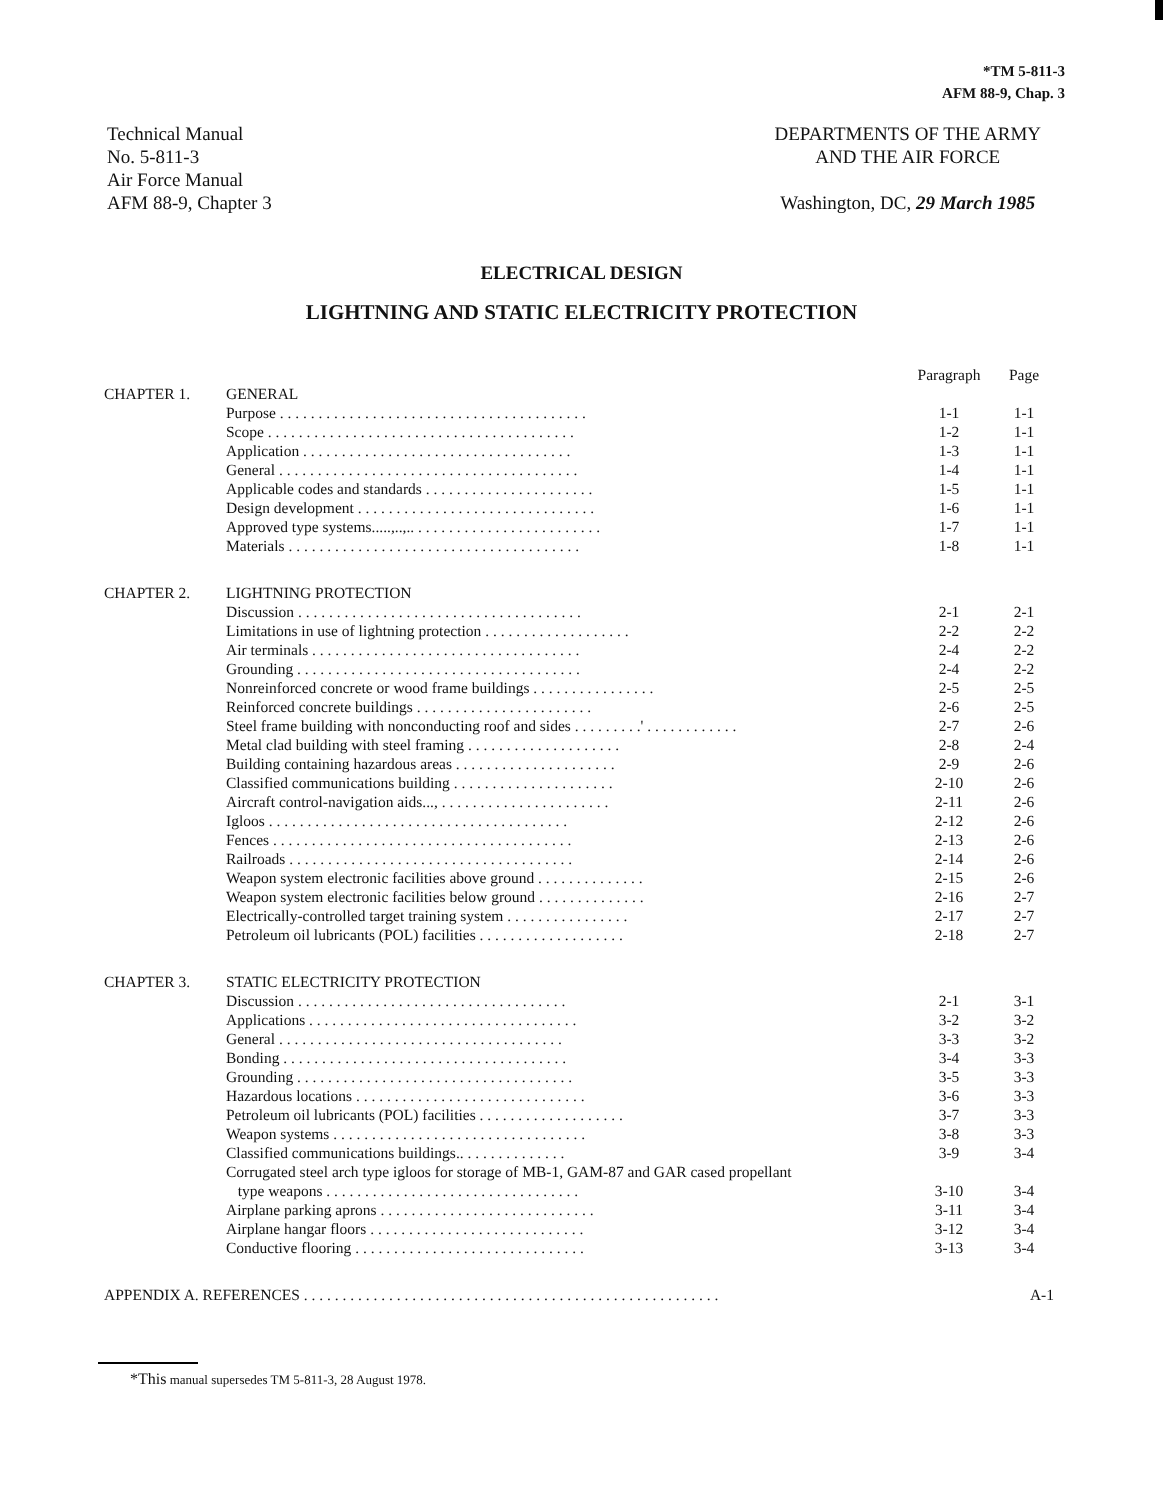*TM 5-811-3
AFM 88-9, Chap. 3
Technical Manual
No. 5-811-3
Air Force Manual
AFM 88-9, Chapter 3
DEPARTMENTS OF THE ARMY
AND THE AIR FORCE
Washington, DC, 29 March 1985
ELECTRICAL DESIGN
LIGHTNING AND STATIC ELECTRICITY PROTECTION
| | | Paragraph | Page |
| CHAPTER 1. | GENERAL | | |
| | Purpose . . . . . . . . . . . . . . . . . . . . . . . . . . . . . . . . . . . . . . . . | 1-1 | 1-1 |
| | Scope . . . . . . . . . . . . . . . . . . . . . . . . . . . . . . . . . . . . . . . . | 1-2 | 1-1 |
| | Application . . . . . . . . . . . . . . . . . . . . . . . . . . . . . . . . . . . | 1-3 | 1-1 |
| | General . . . . . . . . . . . . . . . . . . . . . . . . . . . . . . . . . . . . . . . | 1-4 | 1-1 |
| | Applicable codes and standards . . . . . . . . . . . . . . . . . . . . . . | 1-5 | 1-1 |
| | Design development . . . . . . . . . . . . . . . . . . . . . . . . . . . . . . . | 1-6 | 1-1 |
| | Approved type systems.....,..,.. . . . . . . . . . . . . . . . . . . . . . . . . | 1-7 | 1-1 |
| | Materials . . . . . . . . . . . . . . . . . . . . . . . . . . . . . . . . . . . . . . | 1-8 | 1-1 |
| CHAPTER 2. | LIGHTNING PROTECTION | | |
| | Discussion . . . . . . . . . . . . . . . . . . . . . . . . . . . . . . . . . . . . . | 2-1 | 2-1 |
| | Limitations in use of lightning protection . . . . . . . . . . . . . . . . . . . | 2-2 | 2-2 |
| | Air terminals . . . . . . . . . . . . . . . . . . . . . . . . . . . . . . . . . . . | 2-4 | 2-2 |
| | Grounding . . . . . . . . . . . . . . . . . . . . . . . . . . . . . . . . . . . . . | 2-4 | 2-2 |
| | Nonreinforced concrete or wood frame buildings . . . . . . . . . . . . . . . . | 2-5 | 2-5 |
| | Reinforced concrete buildings . . . . . . . . . . . . . . . . . . . . . . . | 2-6 | 2-5 |
| | Steel frame building with nonconducting roof and sides . . . . . . . . .' . . . . . . . . . . . . | 2-7 | 2-6 |
| | Metal clad building with steel framing . . . . . . . . . . . . . . . . . . . . | 2-8 | 2-4 |
| | Building containing hazardous areas . . . . . . . . . . . . . . . . . . . . . | 2-9 | 2-6 |
| | Classified communications building . . . . . . . . . . . . . . . . . . . . . | 2-10 | 2-6 |
| | Aircraft control-navigation aids..., . . . . . . . . . . . . . . . . . . . . . . | 2-11 | 2-6 |
| | Igloos . . . . . . . . . . . . . . . . . . . . . . . . . . . . . . . . . . . . . . . | 2-12 | 2-6 |
| | Fences . . . . . . . . . . . . . . . . . . . . . . . . . . . . . . . . . . . . . . . | 2-13 | 2-6 |
| | Railroads . . . . . . . . . . . . . . . . . . . . . . . . . . . . . . . . . . . . . | 2-14 | 2-6 |
| | Weapon system electronic facilities above ground . . . . . . . . . . . . . . | 2-15 | 2-6 |
| | Weapon system electronic facilities below ground . . . . . . . . . . . . . . | 2-16 | 2-7 |
| | Electrically-controlled target training system . . . . . . . . . . . . . . . . | 2-17 | 2-7 |
| | Petroleum oil lubricants (POL) facilities . . . . . . . . . . . . . . . . . . . | 2-18 | 2-7 |
| CHAPTER 3. | STATIC ELECTRICITY PROTECTION | | |
| | Discussion . . . . . . . . . . . . . . . . . . . . . . . . . . . . . . . . . . . | 2-1 | 3-1 |
| | Applications . . . . . . . . . . . . . . . . . . . . . . . . . . . . . . . . . . . | 3-2 | 3-2 |
| | General . . . . . . . . . . . . . . . . . . . . . . . . . . . . . . . . . . . . . | 3-3 | 3-2 |
| | Bonding . . . . . . . . . . . . . . . . . . . . . . . . . . . . . . . . . . . . . | 3-4 | 3-3 |
| | Grounding . . . . . . . . . . . . . . . . . . . . . . . . . . . . . . . . . . . . | 3-5 | 3-3 |
| | Hazardous locations . . . . . . . . . . . . . . . . . . . . . . . . . . . . . . | 3-6 | 3-3 |
| | Petroleum oil lubricants (POL) facilities . . . . . . . . . . . . . . . . . . . | 3-7 | 3-3 |
| | Weapon systems . . . . . . . . . . . . . . . . . . . . . . . . . . . . . . . . . | 3-8 | 3-3 |
| | Classified communications buildings.. . . . . . . . . . . . . . | 3-9 | 3-4 |
| | Corrugated steel arch type igloos for storage of MB-1, GAM-87 and GAR cased propellant type weapons . . . . . . . . . . . . . . . . . . . . . . . . . . . . . . . . . | 3-10 | 3-4 |
| | Airplane parking aprons . . . . . . . . . . . . . . . . . . . . . . . . . . . . | 3-11 | 3-4 |
| | Airplane hangar floors . . . . . . . . . . . . . . . . . . . . . . . . . . . . | 3-12 | 3-4 |
| | Conductive flooring . . . . . . . . . . . . . . . . . . . . . . . . . . . . . . | 3-13 | 3-4 |
| APPENDIX A. REFERENCES . . . . . . . . . . . . . . . . . . . . . . . . . . . . . . . . . . . . . . . . . . . . . . . . . . . . . . | | | A-1 |
*This manual supersedes TM 5-811-3, 28 August 1978.